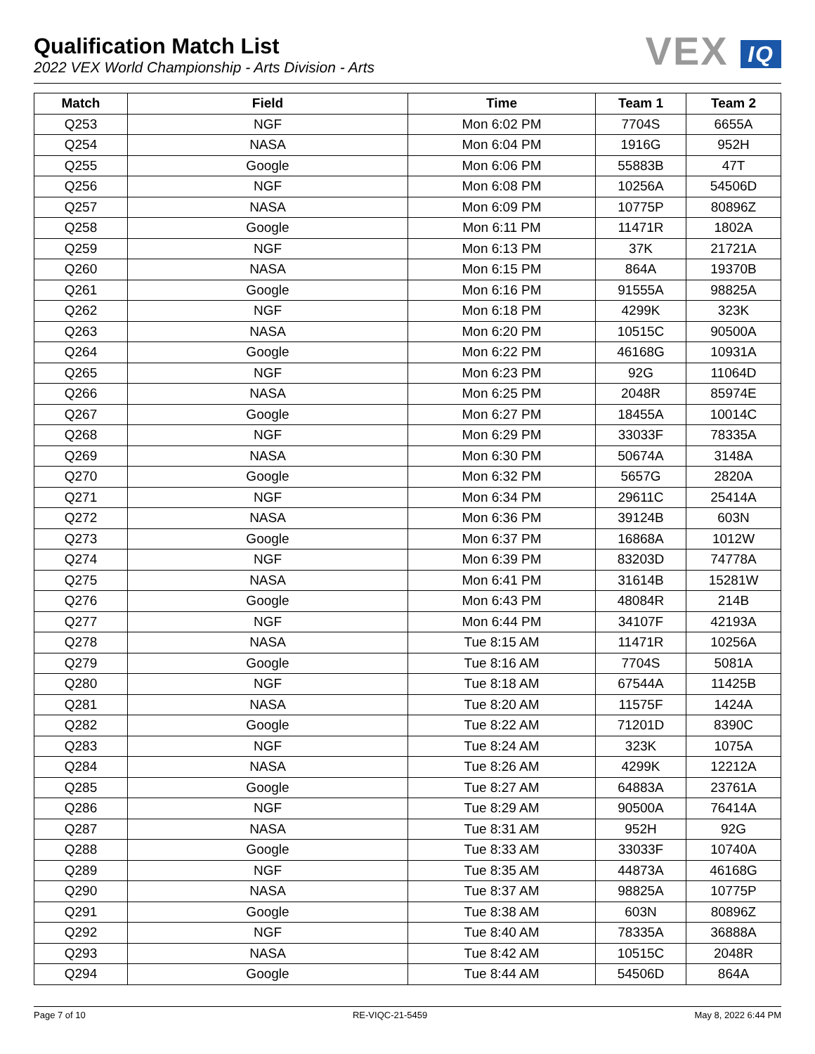Qualification Match List
2022 VEX World Championship - Arts Division - Arts
VEX IQ
| Match | Field | Time | Team 1 | Team 2 |
| --- | --- | --- | --- | --- |
| Q253 | NGF | Mon 6:02 PM | 7704S | 6655A |
| Q254 | NASA | Mon 6:04 PM | 1916G | 952H |
| Q255 | Google | Mon 6:06 PM | 55883B | 47T |
| Q256 | NGF | Mon 6:08 PM | 10256A | 54506D |
| Q257 | NASA | Mon 6:09 PM | 10775P | 80896Z |
| Q258 | Google | Mon 6:11 PM | 11471R | 1802A |
| Q259 | NGF | Mon 6:13 PM | 37K | 21721A |
| Q260 | NASA | Mon 6:15 PM | 864A | 19370B |
| Q261 | Google | Mon 6:16 PM | 91555A | 98825A |
| Q262 | NGF | Mon 6:18 PM | 4299K | 323K |
| Q263 | NASA | Mon 6:20 PM | 10515C | 90500A |
| Q264 | Google | Mon 6:22 PM | 46168G | 10931A |
| Q265 | NGF | Mon 6:23 PM | 92G | 11064D |
| Q266 | NASA | Mon 6:25 PM | 2048R | 85974E |
| Q267 | Google | Mon 6:27 PM | 18455A | 10014C |
| Q268 | NGF | Mon 6:29 PM | 33033F | 78335A |
| Q269 | NASA | Mon 6:30 PM | 50674A | 3148A |
| Q270 | Google | Mon 6:32 PM | 5657G | 2820A |
| Q271 | NGF | Mon 6:34 PM | 29611C | 25414A |
| Q272 | NASA | Mon 6:36 PM | 39124B | 603N |
| Q273 | Google | Mon 6:37 PM | 16868A | 1012W |
| Q274 | NGF | Mon 6:39 PM | 83203D | 74778A |
| Q275 | NASA | Mon 6:41 PM | 31614B | 15281W |
| Q276 | Google | Mon 6:43 PM | 48084R | 214B |
| Q277 | NGF | Mon 6:44 PM | 34107F | 42193A |
| Q278 | NASA | Tue 8:15 AM | 11471R | 10256A |
| Q279 | Google | Tue 8:16 AM | 7704S | 5081A |
| Q280 | NGF | Tue 8:18 AM | 67544A | 11425B |
| Q281 | NASA | Tue 8:20 AM | 11575F | 1424A |
| Q282 | Google | Tue 8:22 AM | 71201D | 8390C |
| Q283 | NGF | Tue 8:24 AM | 323K | 1075A |
| Q284 | NASA | Tue 8:26 AM | 4299K | 12212A |
| Q285 | Google | Tue 8:27 AM | 64883A | 23761A |
| Q286 | NGF | Tue 8:29 AM | 90500A | 76414A |
| Q287 | NASA | Tue 8:31 AM | 952H | 92G |
| Q288 | Google | Tue 8:33 AM | 33033F | 10740A |
| Q289 | NGF | Tue 8:35 AM | 44873A | 46168G |
| Q290 | NASA | Tue 8:37 AM | 98825A | 10775P |
| Q291 | Google | Tue 8:38 AM | 603N | 80896Z |
| Q292 | NGF | Tue 8:40 AM | 78335A | 36888A |
| Q293 | NASA | Tue 8:42 AM | 10515C | 2048R |
| Q294 | Google | Tue 8:44 AM | 54506D | 864A |
Page 7 of 10 RE-VIQC-21-5459 May 8, 2022 6:44 PM